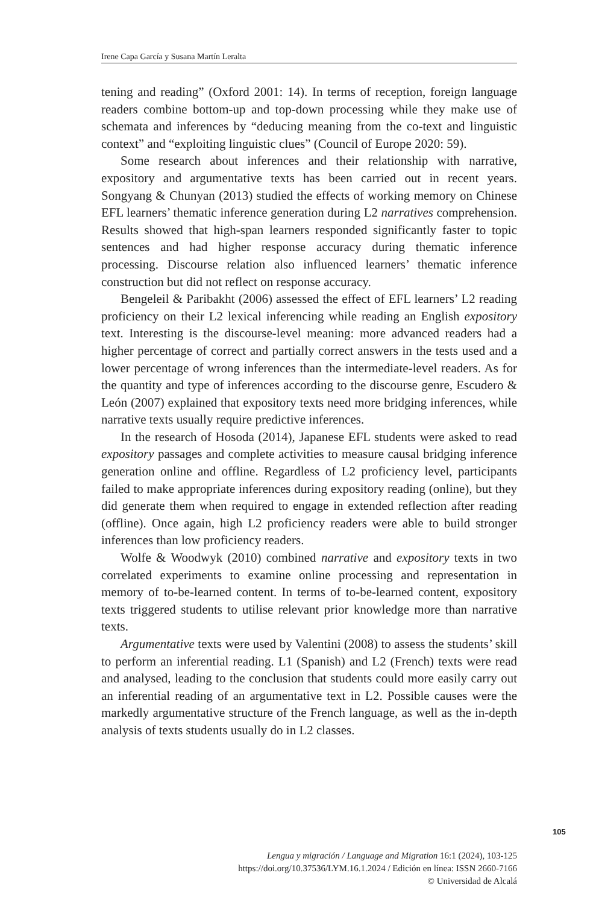Irene Capa García y Susana Martín Leralta
tening and reading” (Oxford 2001: 14). In terms of reception, foreign language readers combine bottom-up and top-down processing while they make use of schemata and inferences by “deducing meaning from the co-text and linguistic context” and “exploiting linguistic clues” (Council of Europe 2020: 59).
Some research about inferences and their relationship with narrative, expository and argumentative texts has been carried out in recent years. Songyang & Chunyan (2013) studied the effects of working memory on Chinese EFL learners’ thematic inference generation during L2 narratives comprehension. Results showed that high-span learners responded significantly faster to topic sentences and had higher response accuracy during thematic inference processing. Discourse relation also influenced learners’ thematic inference construction but did not reflect on response accuracy.
Bengeleil & Paribakht (2006) assessed the effect of EFL learners’ L2 reading proficiency on their L2 lexical inferencing while reading an English expository text. Interesting is the discourse-level meaning: more advanced readers had a higher percentage of correct and partially correct answers in the tests used and a lower percentage of wrong inferences than the intermediate-level readers. As for the quantity and type of inferences according to the discourse genre, Escudero & León (2007) explained that expository texts need more bridging inferences, while narrative texts usually require predictive inferences.
In the research of Hosoda (2014), Japanese EFL students were asked to read expository passages and complete activities to measure causal bridging inference generation online and offline. Regardless of L2 proficiency level, participants failed to make appropriate inferences during expository reading (online), but they did generate them when required to engage in extended reflection after reading (offline). Once again, high L2 proficiency readers were able to build stronger inferences than low proficiency readers.
Wolfe & Woodwyk (2010) combined narrative and expository texts in two correlated experiments to examine online processing and representation in memory of to-be-learned content. In terms of to-be-learned content, expository texts triggered students to utilise relevant prior knowledge more than narrative texts.
Argumentative texts were used by Valentini (2008) to assess the students’ skill to perform an inferential reading. L1 (Spanish) and L2 (French) texts were read and analysed, leading to the conclusion that students could more easily carry out an inferential reading of an argumentative text in L2. Possible causes were the markedly argumentative structure of the French language, as well as the in-depth analysis of texts students usually do in L2 classes.
105
Lengua y migración / Language and Migration 16:1 (2024), 103-125
https://doi.org/10.37536/LYM.16.1.2024 / Edición en línea: ISSN 2660-7166
© Universidad de Alcalá